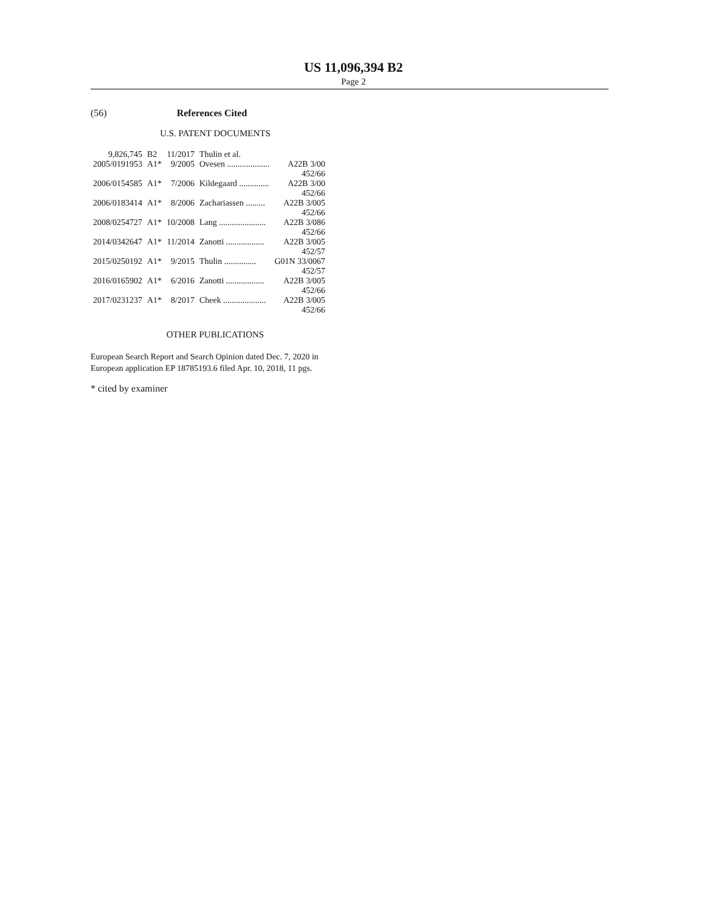US 11,096,394 B2
Page 2
(56) References Cited
U.S. PATENT DOCUMENTS
| 9,826,745 | B2 | 11/2017 | Thulin et al. | |
| 2005/0191953 | A1* | 9/2005 | Ovesen .................... | A22B 3/00 452/66 |
| 2006/0154585 | A1* | 7/2006 | Kildegaard .............. | A22B 3/00 452/66 |
| 2006/0183414 | A1* | 8/2006 | Zachariassen ......... | A22B 3/005 452/66 |
| 2008/0254727 | A1* | 10/2008 | Lang ...................... | A22B 3/086 452/66 |
| 2014/0342647 | A1* | 11/2014 | Zanotti .................. | A22B 3/005 452/57 |
| 2015/0250192 | A1* | 9/2015 | Thulin ............... | G01N 33/0067 452/57 |
| 2016/0165902 | A1* | 6/2016 | Zanotti .................. | A22B 3/005 452/66 |
| 2017/0231237 | A1* | 8/2017 | Cheek .................... | A22B 3/005 452/66 |
OTHER PUBLICATIONS
European Search Report and Search Opinion dated Dec. 7, 2020 in European application EP 18785193.6 filed Apr. 10, 2018, 11 pgs.
* cited by examiner